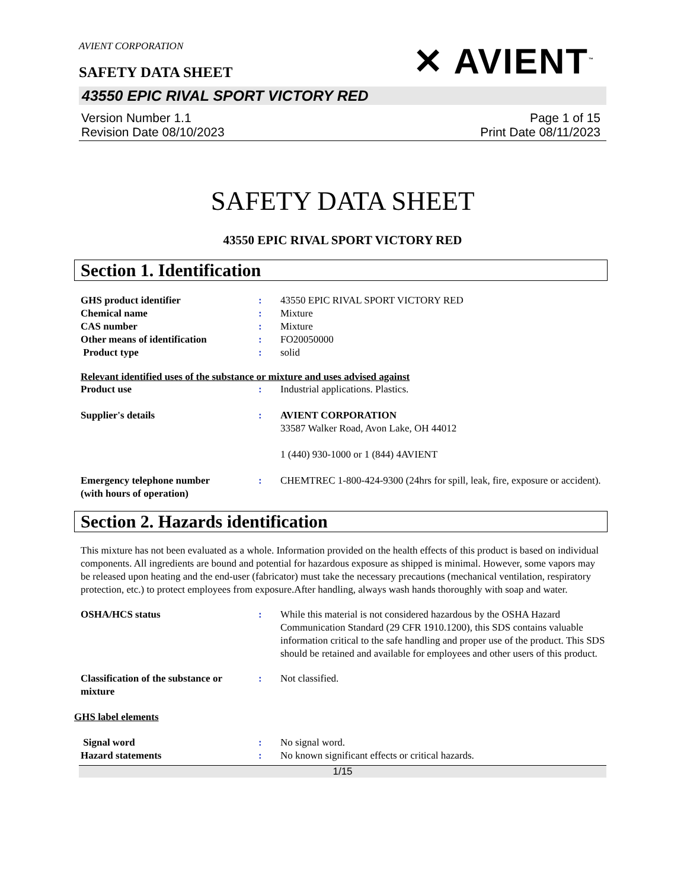AVIENT CORPORATION
SAFETY DATA SHEET
✕ AVIENT<sup>™</sup>
43550 EPIC RIVAL SPORT VICTORY RED
Version Number 1.1
Revision Date 08/10/2023
Page 1 of 15
Print Date 08/11/2023
SAFETY DATA SHEET
43550 EPIC RIVAL SPORT VICTORY RED
Section 1. Identification
GHS product identifier : 43550 EPIC RIVAL SPORT VICTORY RED
Chemical name : Mixture
CAS number : Mixture
Other means of identification : FO20050000
Product type : solid
Relevant identified uses of the substance or mixture and uses advised against
Product use : Industrial applications. Plastics.
Supplier's details : AVIENT CORPORATION
33587 Walker Road, Avon Lake, OH 44012
1 (440) 930-1000 or 1 (844) 4AVIENT
Emergency telephone number
(with hours of operation)
: CHEMTREC 1-800-424-9300 (24hrs for spill, leak, fire, exposure or accident).
Section 2. Hazards identification
This mixture has not been evaluated as a whole. Information provided on the health effects of this product is based on individual components. All ingredients are bound and potential for hazardous exposure as shipped is minimal. However, some vapors may be released upon heating and the end-user (fabricator) must take the necessary precautions (mechanical ventilation, respiratory protection, etc.) to protect employees from exposure.After handling, always wash hands thoroughly with soap and water.
OSHA/HCS status : While this material is not considered hazardous by the OSHA Hazard Communication Standard (29 CFR 1910.1200), this SDS contains valuable information critical to the safe handling and proper use of the product. This SDS should be retained and available for employees and other users of this product.
Classification of the substance or mixture
: Not classified.
GHS label elements
Signal word : No signal word.
Hazard statements : No known significant effects or critical hazards.
1/15